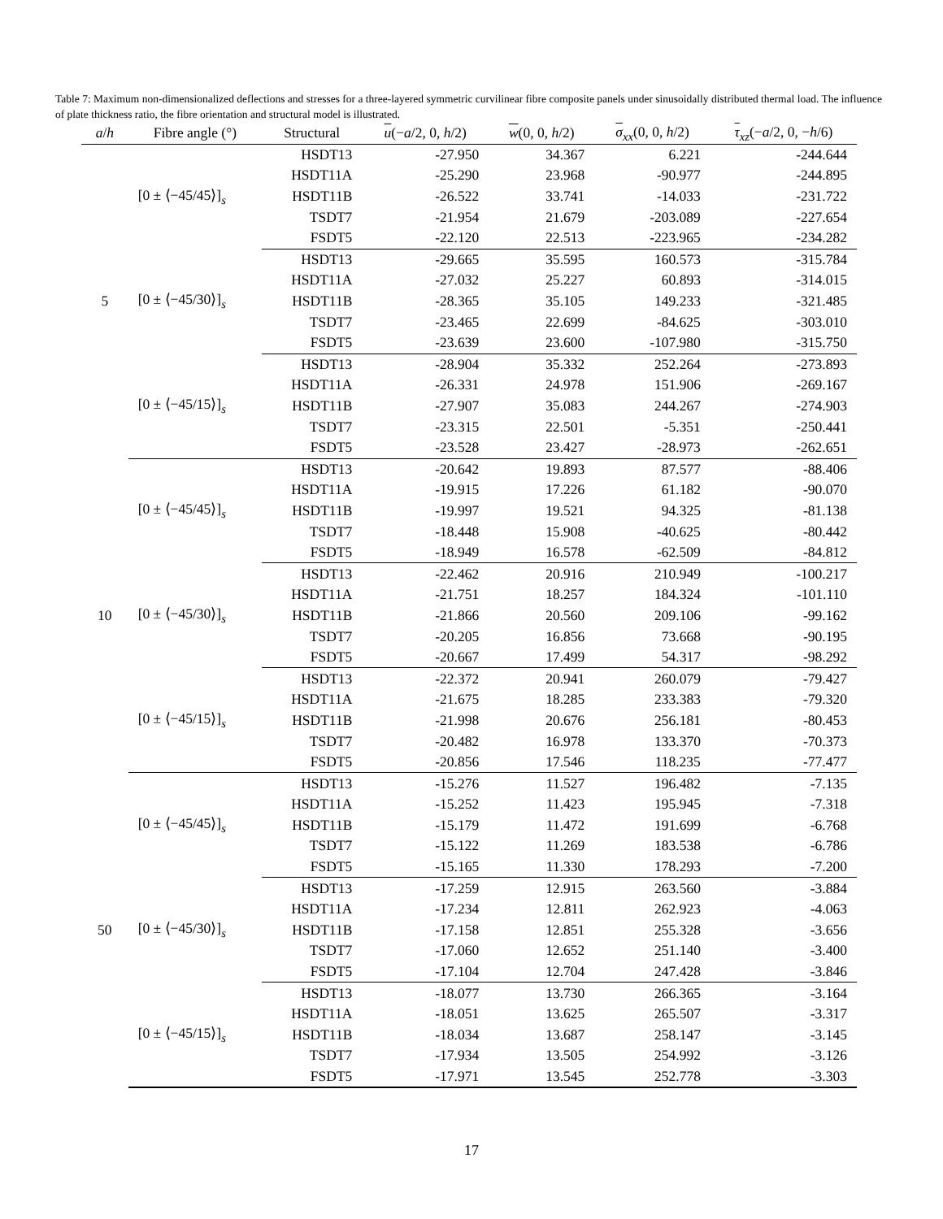Table 7: Maximum non-dimensionalized deflections and stresses for a three-layered symmetric curvilinear fibre composite panels under sinusoidally distributed thermal load. The influence of plate thickness ratio, the fibre orientation and structural model is illustrated.
| a / h | Fibre angle (°) | Structural | u (− a /2, 0, h /2) | w (0, 0, h /2) | σ<sub>xx</sub>(0, 0, h /2) | τ<sub>xz</sub>(− a /2, 0, − h /6) |
| --- | --- | --- | --- | --- | --- | --- |
| 5 | [0 ± ⟨−45/45⟩]<sub>s</sub> | HSDT13 | -27.950 | 34.367 | 6.221 | -244.644 |
| | | HSDT11A | -25.290 | 23.968 | -90.977 | -244.895 |
| | | HSDT11B | -26.522 | 33.741 | -14.033 | -231.722 |
| | | TSDT7 | -21.954 | 21.679 | -203.089 | -227.654 |
| | | FSDT5 | -22.120 | 22.513 | -223.965 | -234.282 |
| | [0 ± ⟨−45/30⟩]<sub>s</sub> | HSDT13 | -29.665 | 35.595 | 160.573 | -315.784 |
| | | HSDT11A | -27.032 | 25.227 | 60.893 | -314.015 |
| | | HSDT11B | -28.365 | 35.105 | 149.233 | -321.485 |
| | | TSDT7 | -23.465 | 22.699 | -84.625 | -303.010 |
| | | FSDT5 | -23.639 | 23.600 | -107.980 | -315.750 |
| | [0 ± ⟨−45/15⟩]<sub>s</sub> | HSDT13 | -28.904 | 35.332 | 252.264 | -273.893 |
| | | HSDT11A | -26.331 | 24.978 | 151.906 | -269.167 |
| | | HSDT11B | -27.907 | 35.083 | 244.267 | -274.903 |
| | | TSDT7 | -23.315 | 22.501 | -5.351 | -250.441 |
| | | FSDT5 | -23.528 | 23.427 | -28.973 | -262.651 |
| 10 | [0 ± ⟨−45/45⟩]<sub>s</sub> | HSDT13 | -20.642 | 19.893 | 87.577 | -88.406 |
| | | HSDT11A | -19.915 | 17.226 | 61.182 | -90.070 |
| | | HSDT11B | -19.997 | 19.521 | 94.325 | -81.138 |
| | | TSDT7 | -18.448 | 15.908 | -40.625 | -80.442 |
| | | FSDT5 | -18.949 | 16.578 | -62.509 | -84.812 |
| | [0 ± ⟨−45/30⟩]<sub>s</sub> | HSDT13 | -22.462 | 20.916 | 210.949 | -100.217 |
| | | HSDT11A | -21.751 | 18.257 | 184.324 | -101.110 |
| | | HSDT11B | -21.866 | 20.560 | 209.106 | -99.162 |
| | | TSDT7 | -20.205 | 16.856 | 73.668 | -90.195 |
| | | FSDT5 | -20.667 | 17.499 | 54.317 | -98.292 |
| | [0 ± ⟨−45/15⟩]<sub>s</sub> | HSDT13 | -22.372 | 20.941 | 260.079 | -79.427 |
| | | HSDT11A | -21.675 | 18.285 | 233.383 | -79.320 |
| | | HSDT11B | -21.998 | 20.676 | 256.181 | -80.453 |
| | | TSDT7 | -20.482 | 16.978 | 133.370 | -70.373 |
| | | FSDT5 | -20.856 | 17.546 | 118.235 | -77.477 |
| 50 | [0 ± ⟨−45/45⟩]<sub>s</sub> | HSDT13 | -15.276 | 11.527 | 196.482 | -7.135 |
| | | HSDT11A | -15.252 | 11.423 | 195.945 | -7.318 |
| | | HSDT11B | -15.179 | 11.472 | 191.699 | -6.768 |
| | | TSDT7 | -15.122 | 11.269 | 183.538 | -6.786 |
| | | FSDT5 | -15.165 | 11.330 | 178.293 | -7.200 |
| | [0 ± ⟨−45/30⟩]<sub>s</sub> | HSDT13 | -17.259 | 12.915 | 263.560 | -3.884 |
| | | HSDT11A | -17.234 | 12.811 | 262.923 | -4.063 |
| | | HSDT11B | -17.158 | 12.851 | 255.328 | -3.656 |
| | | TSDT7 | -17.060 | 12.652 | 251.140 | -3.400 |
| | | FSDT5 | -17.104 | 12.704 | 247.428 | -3.846 |
| | [0 ± ⟨−45/15⟩]<sub>s</sub> | HSDT13 | -18.077 | 13.730 | 266.365 | -3.164 |
| | | HSDT11A | -18.051 | 13.625 | 265.507 | -3.317 |
| | | HSDT11B | -18.034 | 13.687 | 258.147 | -3.145 |
| | | TSDT7 | -17.934 | 13.505 | 254.992 | -3.126 |
| | | FSDT5 | -17.971 | 13.545 | 252.778 | -3.303 |
17